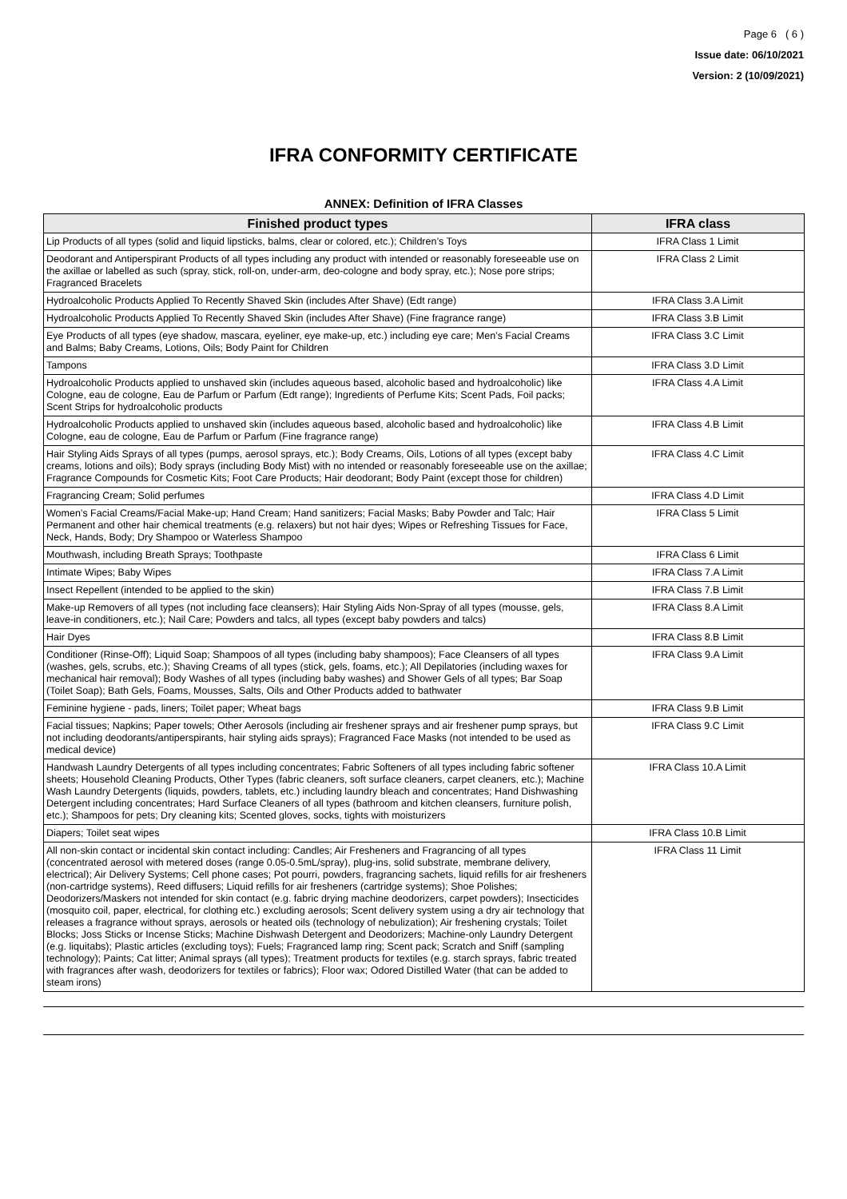Page 6 ( 6 )
Issue date: 06/10/2021
Version: 2 (10/09/2021)
IFRA CONFORMITY CERTIFICATE
ANNEX: Definition of IFRA Classes
| Finished product types | IFRA class |
| --- | --- |
| Lip Products of all types (solid and liquid lipsticks, balms, clear or colored, etc.); Children’s Toys | IFRA Class 1 Limit |
| Deodorant and Antiperspirant Products of all types including any product with intended or reasonably foreseeable use on the axillae or labelled as such (spray, stick, roll-on, under-arm, deo-cologne and body spray, etc.); Nose pore strips; Fragranced Bracelets | IFRA Class 2 Limit |
| Hydroalcoholic Products Applied To Recently Shaved Skin (includes After Shave) (Edt range) | IFRA Class 3.A Limit |
| Hydroalcoholic Products Applied To Recently Shaved Skin (includes After Shave) (Fine fragrance range) | IFRA Class 3.B Limit |
| Eye Products of all types (eye shadow, mascara, eyeliner, eye make-up, etc.) including eye care; Men’s Facial Creams and Balms; Baby Creams, Lotions, Oils; Body Paint for Children | IFRA Class 3.C Limit |
| Tampons | IFRA Class 3.D Limit |
| Hydroalcoholic Products applied to unshaved skin (includes aqueous based, alcoholic based and hydroalcoholic) like Cologne, eau de cologne, Eau de Parfum or Parfum (Edt range); Ingredients of Perfume Kits; Scent Pads, Foil packs; Scent Strips for hydroalcoholic products | IFRA Class 4.A Limit |
| Hydroalcoholic Products applied to unshaved skin (includes aqueous based, alcoholic based and hydroalcoholic) like Cologne, eau de cologne, Eau de Parfum or Parfum (Fine fragrance range) | IFRA Class 4.B Limit |
| Hair Styling Aids Sprays of all types (pumps, aerosol sprays, etc.); Body Creams, Oils, Lotions of all types (except baby creams, lotions and oils); Body sprays (including Body Mist) with no intended or reasonably foreseeable use on the axillae; Fragrance Compounds for Cosmetic Kits; Foot Care Products; Hair deodorant; Body Paint (except those for children) | IFRA Class 4.C Limit |
| Fragrancing Cream; Solid perfumes | IFRA Class 4.D Limit |
| Women’s Facial Creams/Facial Make-up; Hand Cream; Hand sanitizers; Facial Masks; Baby Powder and Talc; Hair Permanent and other hair chemical treatments (e.g. relaxers) but not hair dyes; Wipes or Refreshing Tissues for Face, Neck, Hands, Body; Dry Shampoo or Waterless Shampoo | IFRA Class 5 Limit |
| Mouthwash, including Breath Sprays; Toothpaste | IFRA Class 6 Limit |
| Intimate Wipes; Baby Wipes | IFRA Class 7.A Limit |
| Insect Repellent (intended to be applied to the skin) | IFRA Class 7.B Limit |
| Make-up Removers of all types (not including face cleansers); Hair Styling Aids Non-Spray of all types (mousse, gels, leave-in conditioners, etc.); Nail Care; Powders and talcs, all types (except baby powders and talcs) | IFRA Class 8.A Limit |
| Hair Dyes | IFRA Class 8.B Limit |
| Conditioner (Rinse-Off); Liquid Soap; Shampoos of all types (including baby shampoos); Face Cleansers of all types (washes, gels, scrubs, etc.); Shaving Creams of all types (stick, gels, foams, etc.); All Depilatories (including waxes for mechanical hair removal); Body Washes of all types (including baby washes) and Shower Gels of all types; Bar Soap (Toilet Soap); Bath Gels, Foams, Mousses, Salts, Oils and Other Products added to bathwater | IFRA Class 9.A Limit |
| Feminine hygiene - pads, liners; Toilet paper; Wheat bags | IFRA Class 9.B Limit |
| Facial tissues; Napkins; Paper towels; Other Aerosols (including air freshener sprays and air freshener pump sprays, but not including deodorants/antiperspirants, hair styling aids sprays); Fragranced Face Masks (not intended to be used as medical device) | IFRA Class 9.C Limit |
| Handwash Laundry Detergents of all types including concentrates; Fabric Softeners of all types including fabric softener sheets; Household Cleaning Products, Other Types (fabric cleaners, soft surface cleaners, carpet cleaners, etc.); Machine Wash Laundry Detergents (liquids, powders, tablets, etc.) including laundry bleach and concentrates; Hand Dishwashing Detergent including concentrates; Hard Surface Cleaners of all types (bathroom and kitchen cleansers, furniture polish, etc.); Shampoos for pets; Dry cleaning kits; Scented gloves, socks, tights with moisturizers | IFRA Class 10.A Limit |
| Diapers; Toilet seat wipes | IFRA Class 10.B Limit |
| All non-skin contact or incidental skin contact including: Candles; Air Fresheners and Fragrancing of all types (concentrated aerosol with metered doses (range 0.05-0.5mL/spray), plug-ins, solid substrate, membrane delivery, electrical); Air Delivery Systems; Cell phone cases; Pot pourri, powders, fragrancing sachets, liquid refills for air fresheners (non-cartridge systems), Reed diffusers; Liquid refills for air fresheners (cartridge systems); Shoe Polishes; Deodorizers/Maskers not intended for skin contact (e.g. fabric drying machine deodorizers, carpet powders); Insecticides (mosquito coil, paper, electrical, for clothing etc.) excluding aerosols; Scent delivery system using a dry air technology that releases a fragrance without sprays, aerosols or heated oils (technology of nebulization); Air freshening crystals; Toilet Blocks; Joss Sticks or Incense Sticks; Machine Dishwash Detergent and Deodorizers; Machine-only Laundry Detergent (e.g. liquitabs); Plastic articles (excluding toys); Fuels; Fragranced lamp ring; Scent pack; Scratch and Sniff (sampling technology); Paints; Cat litter; Animal sprays (all types); Treatment products for textiles (e.g. starch sprays, fabric treated with fragrances after wash, deodorizers for textiles or fabrics); Floor wax; Odored Distilled Water (that can be added to steam irons) | IFRA Class 11 Limit |